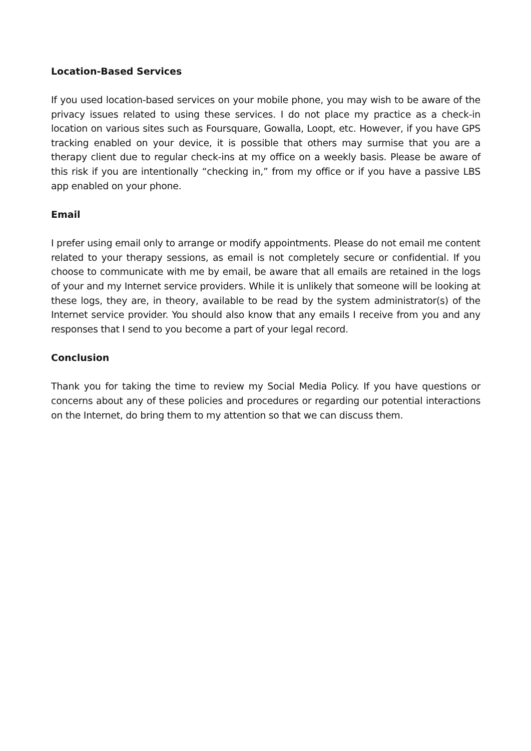Location-Based Services
If you used location-based services on your mobile phone, you may wish to be aware of the privacy issues related to using these services. I do not place my practice as a check-in location on various sites such as Foursquare, Gowalla, Loopt, etc. However, if you have GPS tracking enabled on your device, it is possible that others may surmise that you are a therapy client due to regular check-ins at my office on a weekly basis. Please be aware of this risk if you are intentionally “checking in,” from my office or if you have a passive LBS app enabled on your phone.
Email
I prefer using email only to arrange or modify appointments. Please do not email me content related to your therapy sessions, as email is not completely secure or confidential. If you choose to communicate with me by email, be aware that all emails are retained in the logs of your and my Internet service providers. While it is unlikely that someone will be looking at these logs, they are, in theory, available to be read by the system administrator(s) of the Internet service provider. You should also know that any emails I receive from you and any responses that I send to you become a part of your legal record.
Conclusion
Thank you for taking the time to review my Social Media Policy. If you have questions or concerns about any of these policies and procedures or regarding our potential interactions on the Internet, do bring them to my attention so that we can discuss them.